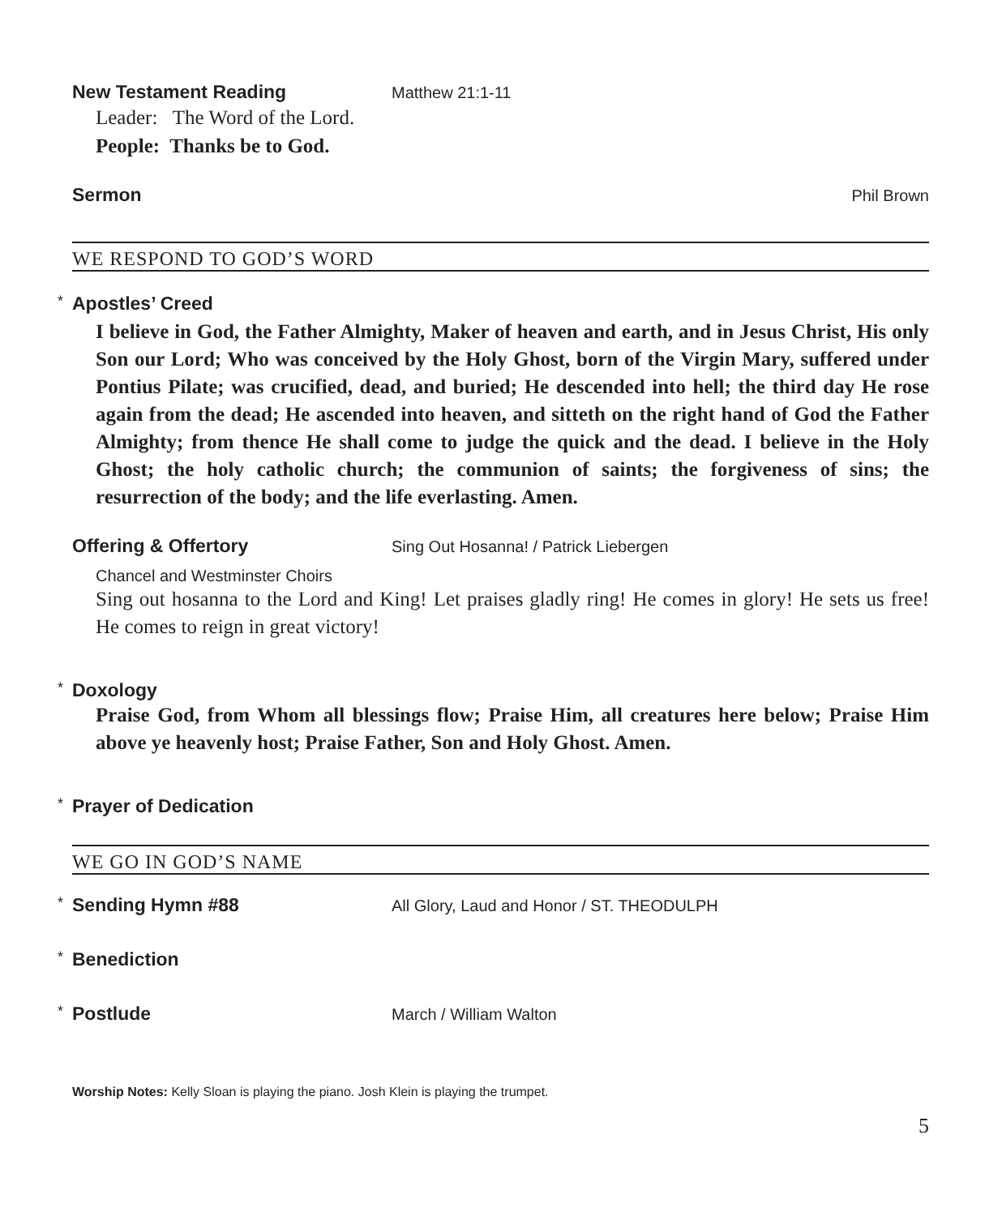New Testament Reading
Matthew 21:1-11
Leader: The Word of the Lord.
People: Thanks be to God.
Sermon
Phil Brown
WE RESPOND TO GOD’S WORD
* Apostles’ Creed
I believe in God, the Father Almighty, Maker of heaven and earth, and in Jesus Christ, His only Son our Lord; Who was conceived by the Holy Ghost, born of the Virgin Mary, suffered under Pontius Pilate; was crucified, dead, and buried; He descended into hell; the third day He rose again from the dead; He ascended into heaven, and sitteth on the right hand of God the Father Almighty; from thence He shall come to judge the quick and the dead. I believe in the Holy Ghost; the holy catholic church; the communion of saints; the forgiveness of sins; the resurrection of the body; and the life everlasting. Amen.
Offering & Offertory
Sing Out Hosanna! / Patrick Liebergen
Chancel and Westminster Choirs
Sing out hosanna to the Lord and King! Let praises gladly ring! He comes in glory! He sets us free! He comes to reign in great victory!
* Doxology
Praise God, from Whom all blessings flow; Praise Him, all creatures here below; Praise Him above ye heavenly host; Praise Father, Son and Holy Ghost. Amen.
* Prayer of Dedication
WE GO IN GOD’S NAME
* Sending Hymn #88
All Glory, Laud and Honor / ST. THEODULPH
* Benediction
* Postlude
March / William Walton
Worship Notes: Kelly Sloan is playing the piano. Josh Klein is playing the trumpet.
5